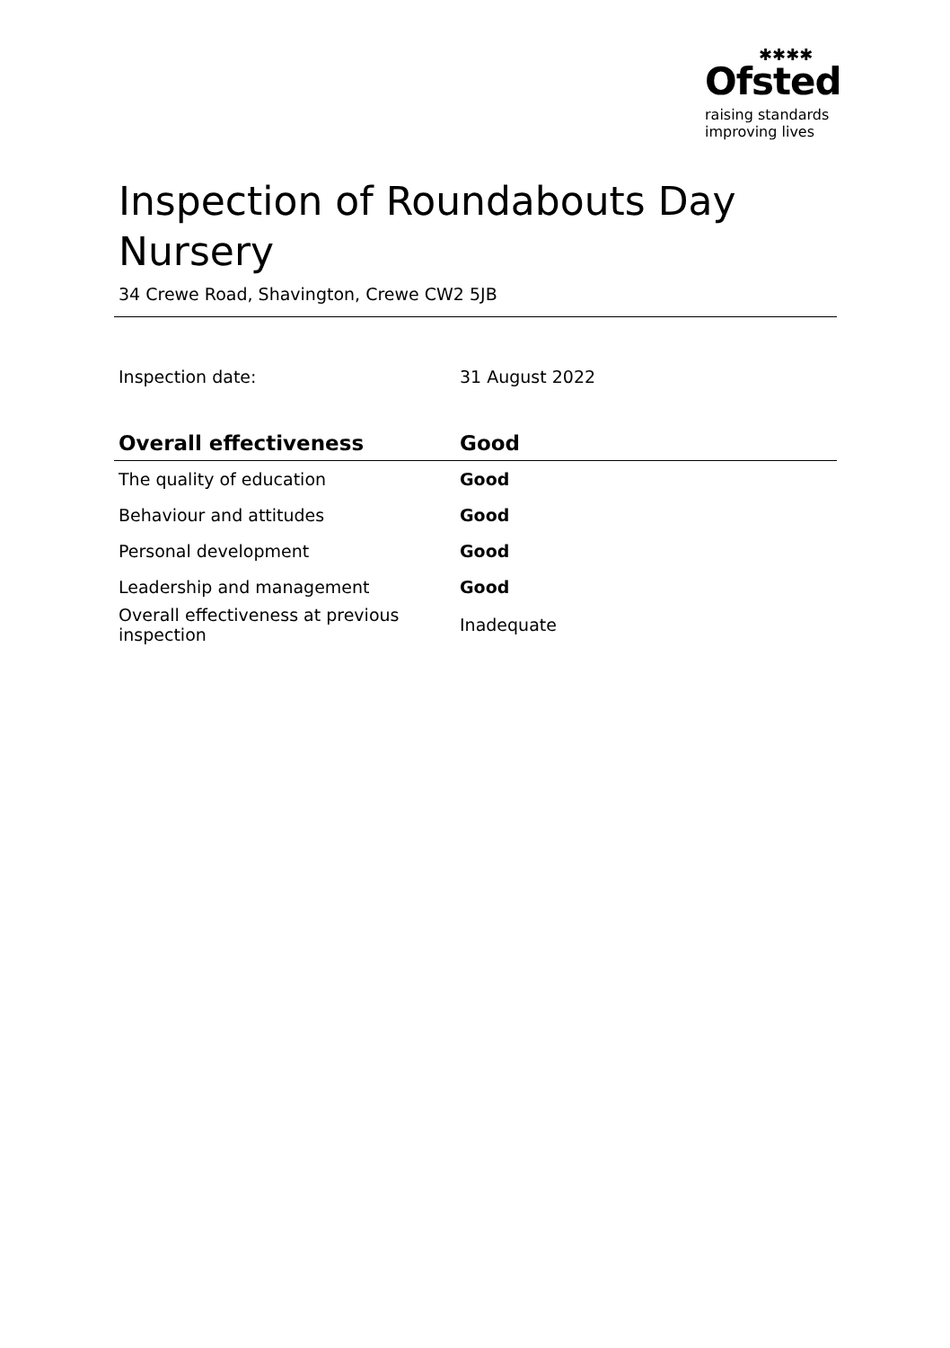✱✱✱✱
Ofsted
raising standards
improving lives
Inspection of Roundabouts Day Nursery
34 Crewe Road, Shavington, Crewe CW2 5JB
| Inspection date: | 31 August 2022 |
| Overall effectiveness | Good |
| --- | --- |
| The quality of education | Good |
| Behaviour and attitudes | Good |
| Personal development | Good |
| Leadership and management | Good |
| Overall effectiveness at previous inspection | Inadequate |